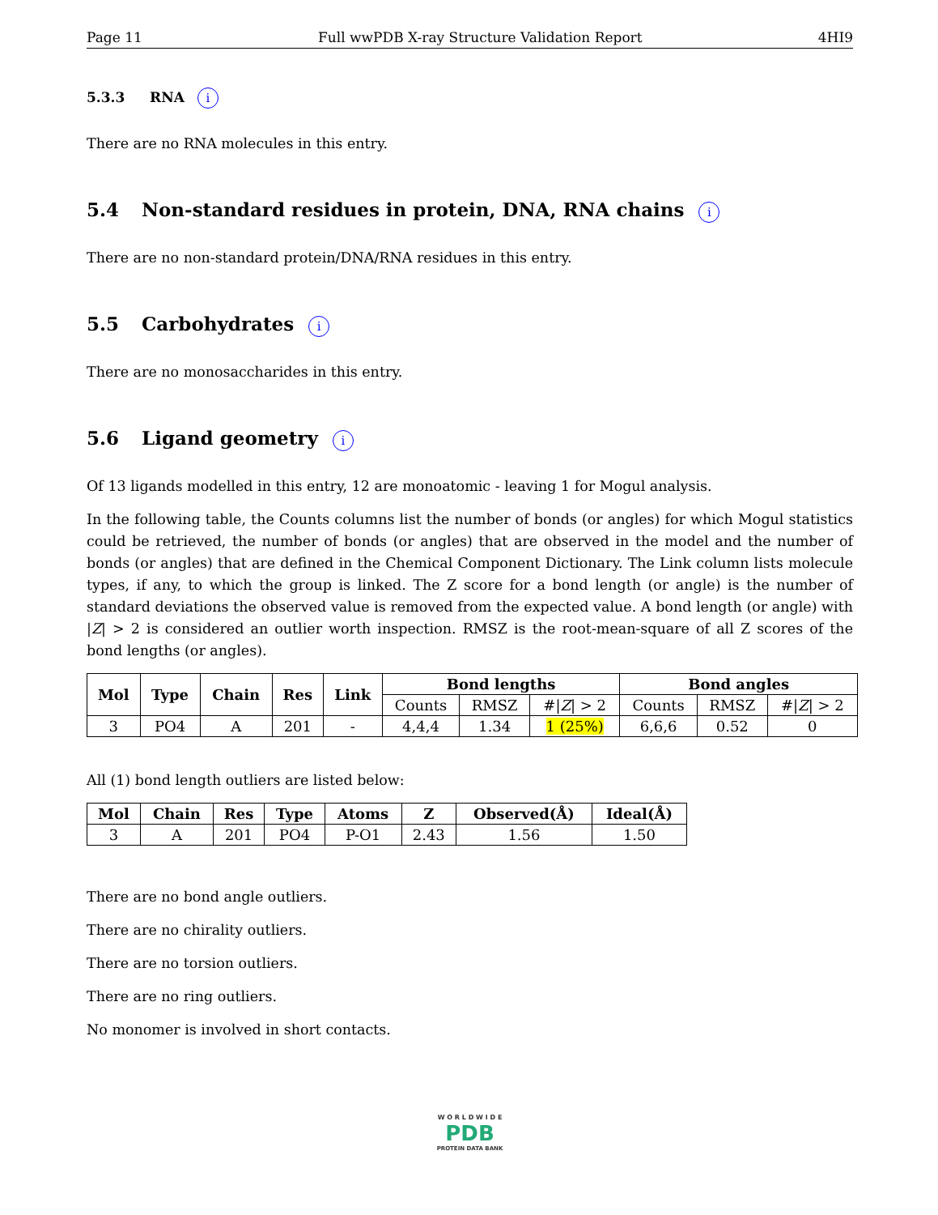Page 11 Full wwPDB X-ray Structure Validation Report 4HI9
5.3.3 RNA i
There are no RNA molecules in this entry.
5.4 Non-standard residues in protein, DNA, RNA chains i
There are no non-standard protein/DNA/RNA residues in this entry.
5.5 Carbohydrates i
There are no monosaccharides in this entry.
5.6 Ligand geometry i
Of 13 ligands modelled in this entry, 12 are monoatomic - leaving 1 for Mogul analysis.
In the following table, the Counts columns list the number of bonds (or angles) for which Mogul statistics could be retrieved, the number of bonds (or angles) that are observed in the model and the number of bonds (or angles) that are defined in the Chemical Component Dictionary. The Link column lists molecule types, if any, to which the group is linked. The Z score for a bond length (or angle) is the number of standard deviations the observed value is removed from the expected value. A bond length (or angle) with |Z| > 2 is considered an outlier worth inspection. RMSZ is the root-mean-square of all Z scores of the bond lengths (or angles).
| Mol | Type | Chain | Res | Link | Bond lengths | | | Bond angles | | |
| --- | --- | --- | --- | --- | --- | --- | --- | --- | --- | --- |
| | | | | | Counts | RMSZ | #/ Z / > 2 | Counts | RMSZ | #/ Z / > 2 |
| 3 | PO4 | A | 201 | - | 4,4,4 | 1.34 | 1 (25%) | 6,6,6 | 0.52 | 0 |
All (1) bond length outliers are listed below:
| Mol | Chain | Res | Type | Atoms | Z | Observed(Å) | Ideal(Å) |
| --- | --- | --- | --- | --- | --- | --- | --- |
| 3 | A | 201 | PO4 | P-O1 | 2.43 | 1.56 | 1.50 |
There are no bond angle outliers.
There are no chirality outliers.
There are no torsion outliers.
There are no ring outliers.
No monomer is involved in short contacts.
W O R L D W I D E
PDB
PROTEIN DATA BANK